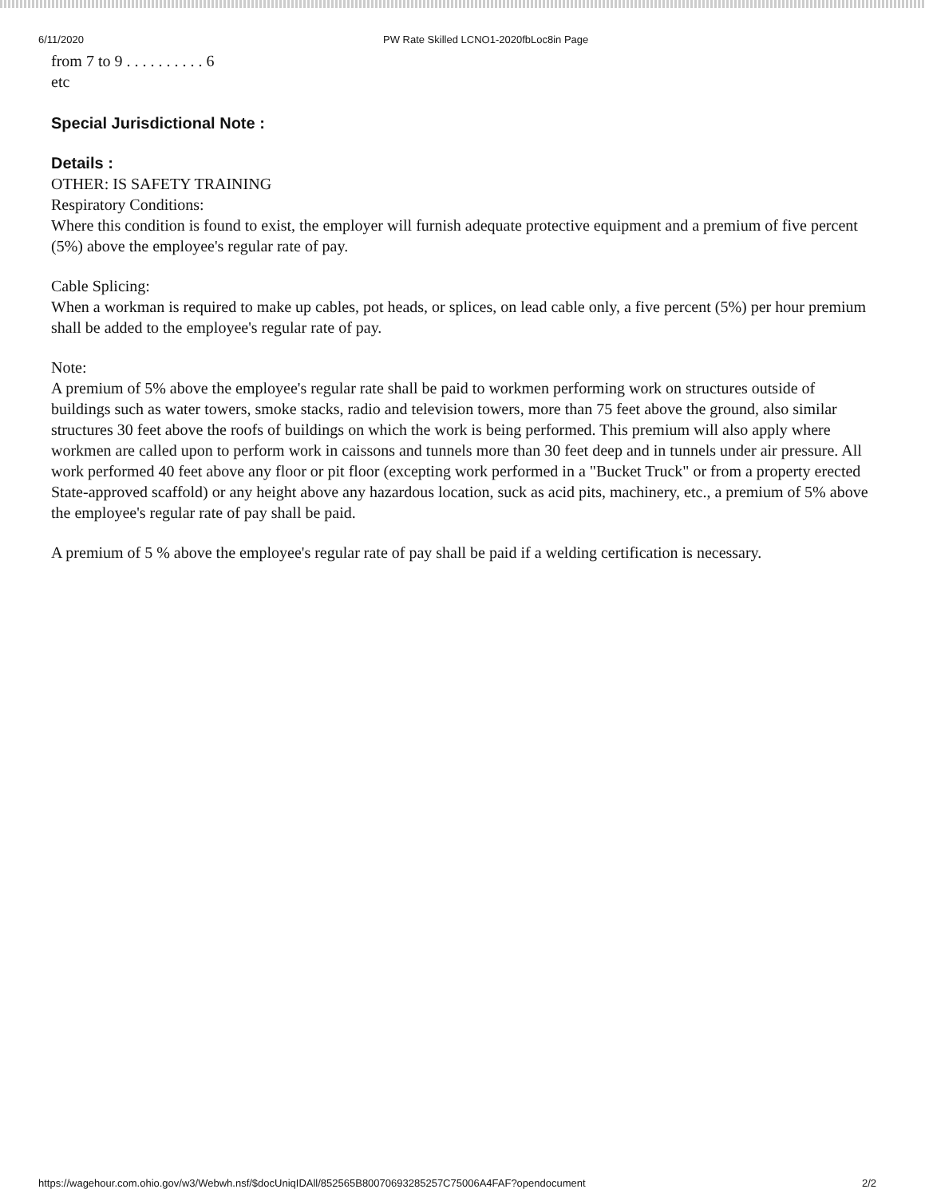6/11/2020 PW Rate Skilled LCNO1-2020fbLoc8in Page
from 7 to 9 . . . . . . . . . . 6
etc
Special Jurisdictional Note :
Details :
OTHER: IS SAFETY TRAINING
Respiratory Conditions:
Where this condition is found to exist, the employer will furnish adequate protective equipment and a premium of five percent (5%) above the employee's regular rate of pay.
Cable Splicing:
When a workman is required to make up cables, pot heads, or splices, on lead cable only, a five percent (5%) per hour premium shall be added to the employee's regular rate of pay.
Note:
A premium of 5% above the employee's regular rate shall be paid to workmen performing work on structures outside of buildings such as water towers, smoke stacks, radio and television towers, more than 75 feet above the ground, also similar structures 30 feet above the roofs of buildings on which the work is being performed. This premium will also apply where workmen are called upon to perform work in caissons and tunnels more than 30 feet deep and in tunnels under air pressure. All work performed 40 feet above any floor or pit floor (excepting work performed in a "Bucket Truck" or from a property erected State-approved scaffold) or any height above any hazardous location, suck as acid pits, machinery, etc., a premium of 5% above the employee's regular rate of pay shall be paid.
A premium of 5 % above the employee's regular rate of pay shall be paid if a welding certification is necessary.
https://wagehour.com.ohio.gov/w3/Webwh.nsf/$docUniqIDAll/852565B80070693285257C75006A4FAF?opendocument 2/2